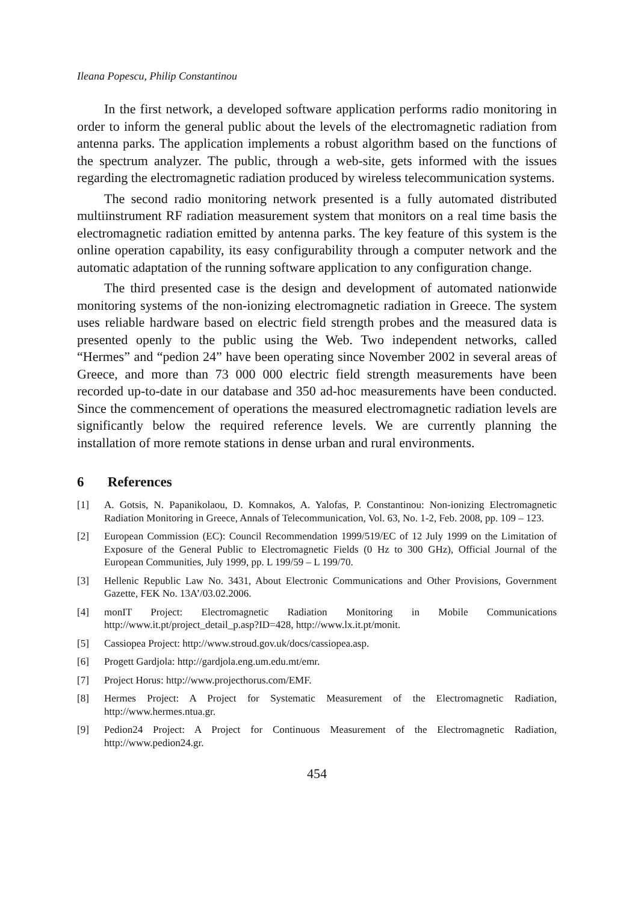Ileana Popescu, Philip Constantinou
In the first network, a developed software application performs radio monitoring in order to inform the general public about the levels of the electromagnetic radiation from antenna parks. The application implements a robust algorithm based on the functions of the spectrum analyzer. The public, through a web-site, gets informed with the issues regarding the electromagnetic radiation produced by wireless telecommunication systems.
The second radio monitoring network presented is a fully automated distributed multiinstrument RF radiation measurement system that monitors on a real time basis the electromagnetic radiation emitted by antenna parks. The key feature of this system is the online operation capability, its easy configurability through a computer network and the automatic adaptation of the running software application to any configuration change.
The third presented case is the design and development of automated nationwide monitoring systems of the non-ionizing electromagnetic radiation in Greece. The system uses reliable hardware based on electric field strength probes and the measured data is presented openly to the public using the Web. Two independent networks, called “Hermes” and “pedion 24” have been operating since November 2002 in several areas of Greece, and more than 73 000 000 electric field strength measurements have been recorded up-to-date in our database and 350 ad-hoc measurements have been conducted. Since the commencement of operations the measured electromagnetic radiation levels are significantly below the required reference levels. We are currently planning the installation of more remote stations in dense urban and rural environments.
6 References
[1] A. Gotsis, N. Papanikolaou, D. Komnakos, A. Yalofas, P. Constantinou: Non-ionizing Electromagnetic Radiation Monitoring in Greece, Annals of Telecommunication, Vol. 63, No. 1-2, Feb. 2008, pp. 109 – 123.
[2] European Commission (EC): Council Recommendation 1999/519/EC of 12 July 1999 on the Limitation of Exposure of the General Public to Electromagnetic Fields (0 Hz to 300 GHz), Official Journal of the European Communities, July 1999, pp. L 199/59 – L 199/70.
[3] Hellenic Republic Law No. 3431, About Electronic Communications and Other Provisions, Government Gazette, FEK No. 13A’/03.02.2006.
[4] monIT Project: Electromagnetic Radiation Monitoring in Mobile Communications http://www.it.pt/project_detail_p.asp?ID=428, http://www.lx.it.pt/monit.
[5] Cassiopea Project: http://www.stroud.gov.uk/docs/cassiopea.asp.
[6] Progett Gardjola: http://gardjola.eng.um.edu.mt/emr.
[7] Project Horus: http://www.projecthorus.com/EMF.
[8] Hermes Project: A Project for Systematic Measurement of the Electromagnetic Radiation, http://www.hermes.ntua.gr.
[9] Pedion24 Project: A Project for Continuous Measurement of the Electromagnetic Radiation, http://www.pedion24.gr.
454